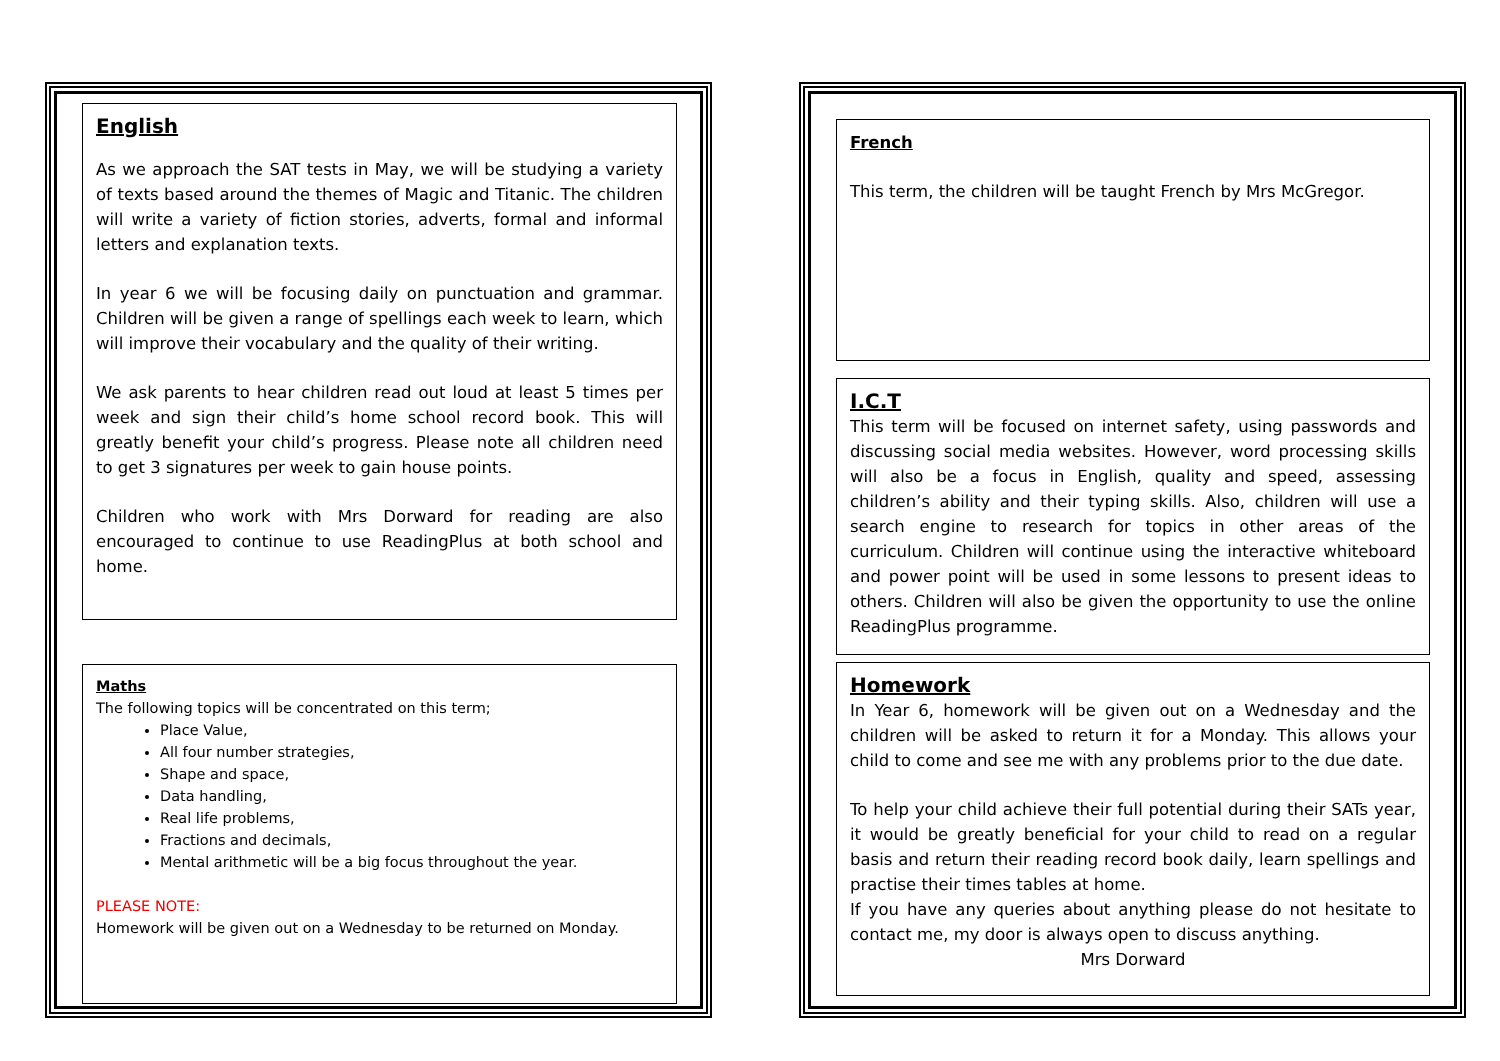English
As we approach the SAT tests in May, we will be studying a variety of texts based around the themes of Magic and Titanic. The children will write a variety of fiction stories, adverts, formal and informal letters and explanation texts.
In year 6 we will be focusing daily on punctuation and grammar. Children will be given a range of spellings each week to learn, which will improve their vocabulary and the quality of their writing.
We ask parents to hear children read out loud at least 5 times per week and sign their child’s home school record book. This will greatly benefit your child’s progress. Please note all children need to get 3 signatures per week to gain house points.
Children who work with Mrs Dorward for reading are also encouraged to continue to use ReadingPlus at both school and home.
Maths
The following topics will be concentrated on this term;
Place Value,
All four number strategies,
Shape and space,
Data handling,
Real life problems,
Fractions and decimals,
Mental arithmetic will be a big focus throughout the year.
PLEASE NOTE:
Homework will be given out on a Wednesday to be returned on Monday.
French
This term, the children will be taught French by Mrs McGregor.
I.C.T
This term will be focused on internet safety, using passwords and discussing social media websites. However, word processing skills will also be a focus in English, quality and speed, assessing children’s ability and their typing skills. Also, children will use a search engine to research for topics in other areas of the curriculum. Children will continue using the interactive whiteboard and power point will be used in some lessons to present ideas to others. Children will also be given the opportunity to use the online ReadingPlus programme.
Homework
In Year 6, homework will be given out on a Wednesday and the children will be asked to return it for a Monday. This allows your child to come and see me with any problems prior to the due date.
To help your child achieve their full potential during their SATs year, it would be greatly beneficial for your child to read on a regular basis and return their reading record book daily, learn spellings and practise their times tables at home.
If you have any queries about anything please do not hesitate to contact me, my door is always open to discuss anything.
Mrs Dorward